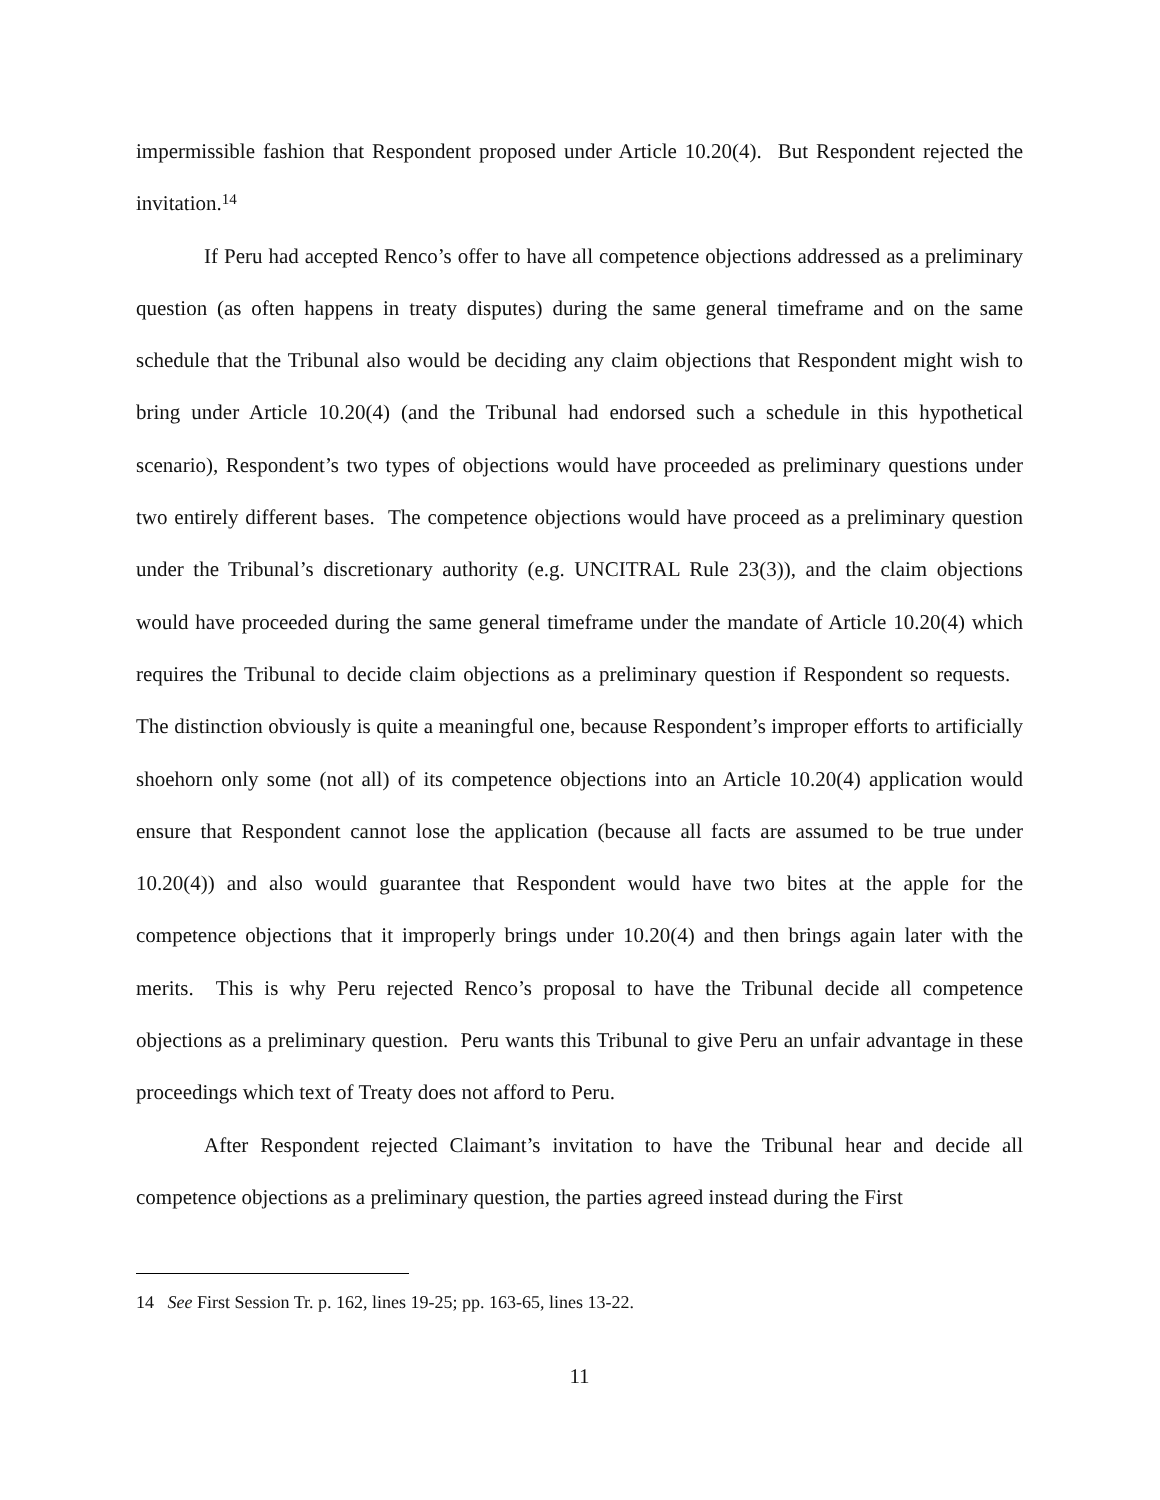impermissible fashion that Respondent proposed under Article 10.20(4). But Respondent rejected the invitation.<sup>14</sup>
If Peru had accepted Renco’s offer to have all competence objections addressed as a preliminary question (as often happens in treaty disputes) during the same general timeframe and on the same schedule that the Tribunal also would be deciding any claim objections that Respondent might wish to bring under Article 10.20(4) (and the Tribunal had endorsed such a schedule in this hypothetical scenario), Respondent’s two types of objections would have proceeded as preliminary questions under two entirely different bases. The competence objections would have proceed as a preliminary question under the Tribunal’s discretionary authority (e.g. UNCITRAL Rule 23(3)), and the claim objections would have proceeded during the same general timeframe under the mandate of Article 10.20(4) which requires the Tribunal to decide claim objections as a preliminary question if Respondent so requests. The distinction obviously is quite a meaningful one, because Respondent’s improper efforts to artificially shoehorn only some (not all) of its competence objections into an Article 10.20(4) application would ensure that Respondent cannot lose the application (because all facts are assumed to be true under 10.20(4)) and also would guarantee that Respondent would have two bites at the apple for the competence objections that it improperly brings under 10.20(4) and then brings again later with the merits. This is why Peru rejected Renco’s proposal to have the Tribunal decide all competence objections as a preliminary question. Peru wants this Tribunal to give Peru an unfair advantage in these proceedings which text of Treaty does not afford to Peru.
After Respondent rejected Claimant’s invitation to have the Tribunal hear and decide all competence objections as a preliminary question, the parties agreed instead during the First
14 See First Session Tr. p. 162, lines 19-25; pp. 163-65, lines 13-22.
11